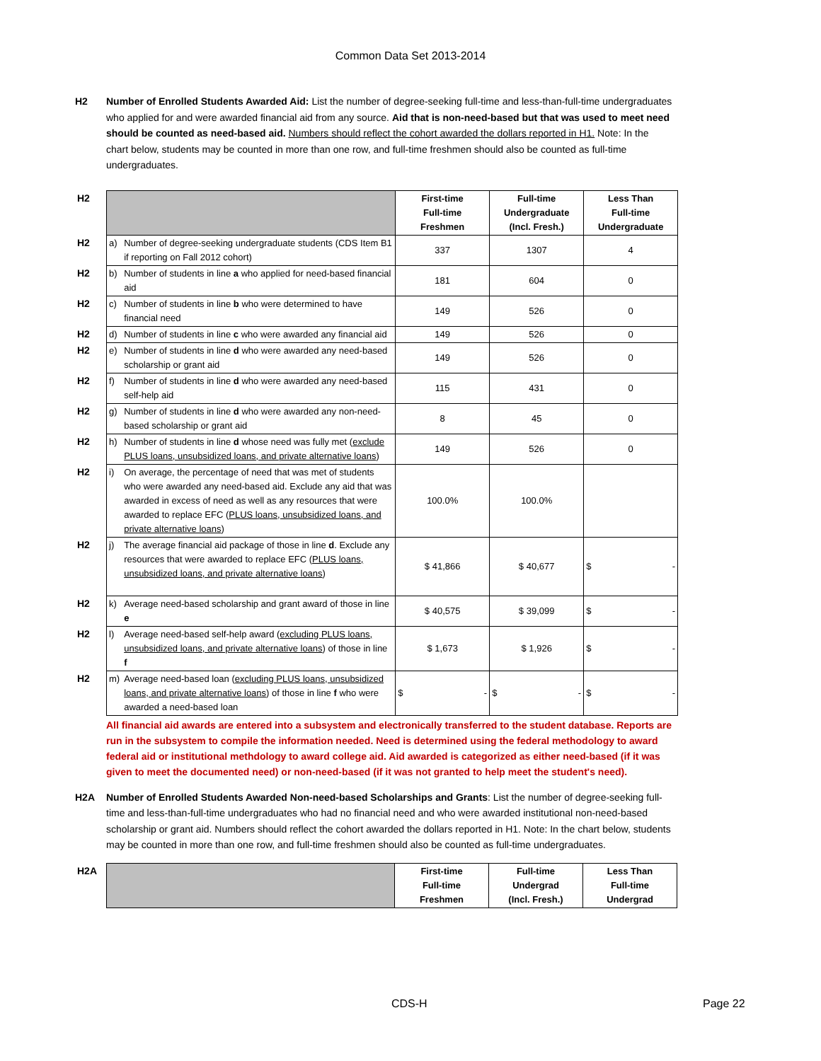Common Data Set 2013-2014
H2 Number of Enrolled Students Awarded Aid: List the number of degree-seeking full-time and less-than-full-time undergraduates who applied for and were awarded financial aid from any source. Aid that is non-need-based but that was used to meet need should be counted as need-based aid. Numbers should reflect the cohort awarded the dollars reported in H1. Note: In the chart below, students may be counted in more than one row, and full-time freshmen should also be counted as full-time undergraduates.
| H2 | | | First-time Full-time Freshmen | Full-time Undergraduate (Incl. Fresh.) | Less Than Full-time Undergraduate |
| H2 | a) | Number of degree-seeking undergraduate students (CDS Item B1 if reporting on Fall 2012 cohort) | 337 | 1307 | 4 |
| H2 | b) | Number of students in line a who applied for need-based financial aid | 181 | 604 | 0 |
| H2 | c) | Number of students in line b who were determined to have financial need | 149 | 526 | 0 |
| H2 | d) | Number of students in line c who were awarded any financial aid | 149 | 526 | 0 |
| H2 | e) | Number of students in line d who were awarded any need-based scholarship or grant aid | 149 | 526 | 0 |
| H2 | f) | Number of students in line d who were awarded any need-based self-help aid | 115 | 431 | 0 |
| H2 | g) | Number of students in line d who were awarded any non-need-based scholarship or grant aid | 8 | 45 | 0 |
| H2 | h) | Number of students in line d whose need was fully met ( exclude PLUS loans, unsubsidized loans, and private alternative loans ) | 149 | 526 | 0 |
| H2 | i) | On average, the percentage of need that was met of students who were awarded any need-based aid. Exclude any aid that was awarded in excess of need as well as any resources that were awarded to replace EFC ( PLUS loans, unsubsidized loans, and private alternative loans ) | 100.0% | 100.0% | |
| H2 | j) | The average financial aid package of those in line d . Exclude any resources that were awarded to replace EFC ( PLUS loans, unsubsidized loans, and private alternative loans ) | $ 41,866 | $ 40,677 | $ - |
| H2 | k) | Average need-based scholarship and grant award of those in line e | $ 40,575 | $ 39,099 | $ - |
| H2 | l) | Average need-based self-help award ( excluding PLUS loans, unsubsidized loans, and private alternative loans ) of those in line f | $ 1,673 | $ 1,926 | $ - |
| H2 | m) | Average need-based loan ( excluding PLUS loans, unsubsidized loans, and private alternative loans ) of those in line f who were awarded a need-based loan | $ - | $ - | $ - |
All financial aid awards are entered into a subsystem and electronically transferred to the student database. Reports are run in the subsystem to compile the information needed. Need is determined using the federal methodology to award federal aid or institutional methdology to award college aid. Aid awarded is categorized as either need-based (if it was given to meet the documented need) or non-need-based (if it was not granted to help meet the student's need).
H2A Number of Enrolled Students Awarded Non-need-based Scholarships and Grants: List the number of degree-seeking full-time and less-than-full-time undergraduates who had no financial need and who were awarded institutional non-need-based scholarship or grant aid. Numbers should reflect the cohort awarded the dollars reported in H1. Note: In the chart below, students may be counted in more than one row, and full-time freshmen should also be counted as full-time undergraduates.
| H2A | | First-time Full-time Freshmen | Full-time Undergrad (Incl. Fresh.) | Less Than Full-time Undergrad |
CDS-H Page 22